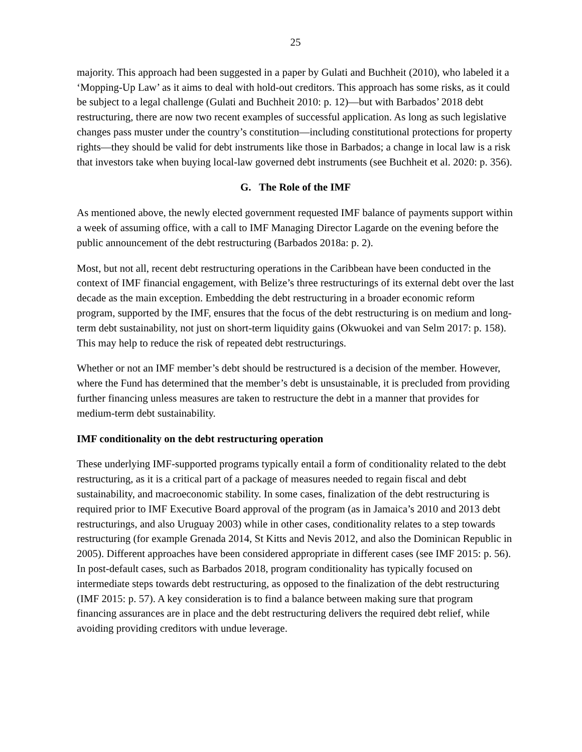25
majority. This approach had been suggested in a paper by Gulati and Buchheit (2010), who labeled it a ‘Mopping-Up Law’ as it aims to deal with hold-out creditors. This approach has some risks, as it could be subject to a legal challenge (Gulati and Buchheit 2010: p. 12)—but with Barbados’ 2018 debt restructuring, there are now two recent examples of successful application. As long as such legislative changes pass muster under the country’s constitution—including constitutional protections for property rights—they should be valid for debt instruments like those in Barbados; a change in local law is a risk that investors take when buying local-law governed debt instruments (see Buchheit et al. 2020: p. 356).
G. The Role of the IMF
As mentioned above, the newly elected government requested IMF balance of payments support within a week of assuming office, with a call to IMF Managing Director Lagarde on the evening before the public announcement of the debt restructuring (Barbados 2018a: p. 2).
Most, but not all, recent debt restructuring operations in the Caribbean have been conducted in the context of IMF financial engagement, with Belize’s three restructurings of its external debt over the last decade as the main exception. Embedding the debt restructuring in a broader economic reform program, supported by the IMF, ensures that the focus of the debt restructuring is on medium and long-term debt sustainability, not just on short-term liquidity gains (Okwuokei and van Selm 2017: p. 158). This may help to reduce the risk of repeated debt restructurings.
Whether or not an IMF member’s debt should be restructured is a decision of the member. However, where the Fund has determined that the member’s debt is unsustainable, it is precluded from providing further financing unless measures are taken to restructure the debt in a manner that provides for medium-term debt sustainability.
IMF conditionality on the debt restructuring operation
These underlying IMF-supported programs typically entail a form of conditionality related to the debt restructuring, as it is a critical part of a package of measures needed to regain fiscal and debt sustainability, and macroeconomic stability. In some cases, finalization of the debt restructuring is required prior to IMF Executive Board approval of the program (as in Jamaica’s 2010 and 2013 debt restructurings, and also Uruguay 2003) while in other cases, conditionality relates to a step towards restructuring (for example Grenada 2014, St Kitts and Nevis 2012, and also the Dominican Republic in 2005). Different approaches have been considered appropriate in different cases (see IMF 2015: p. 56). In post-default cases, such as Barbados 2018, program conditionality has typically focused on intermediate steps towards debt restructuring, as opposed to the finalization of the debt restructuring (IMF 2015: p. 57). A key consideration is to find a balance between making sure that program financing assurances are in place and the debt restructuring delivers the required debt relief, while avoiding providing creditors with undue leverage.